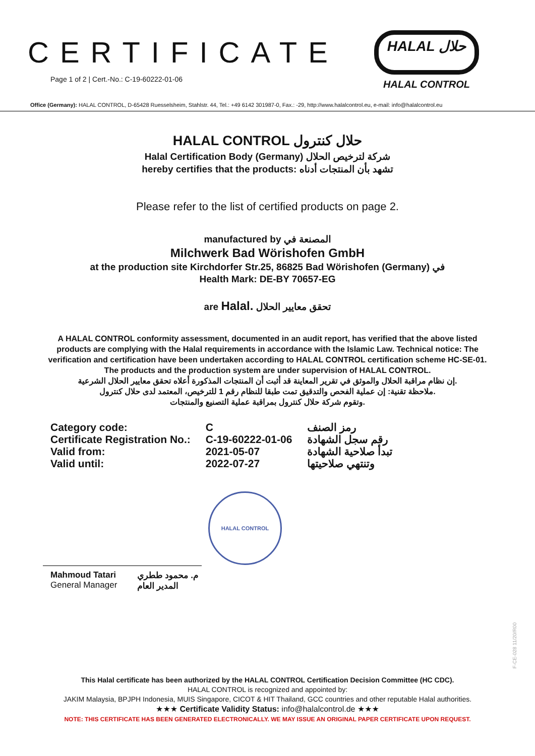CERTIFICATE
Page 1 of 2 | Cert.-No.: C-19-60222-01-06
HALAL حلال
HALAL CONTROL
Office (Germany): HALAL CONTROL, D-65428 Ruesselsheim, Stahlstr. 44, Tel.: +49 6142 301987-0, Fax.: -29, http://www.halalcontrol.eu, e-mail: info@halalcontrol.eu
HALAL CONTROL حلال كنترول
Halal Certification Body (Germany) شركة لترخيص الحلال
hereby certifies that the products: تشهد بأن المنتجات أدناه
Please refer to the list of certified products on page 2.
manufactured by المصنعة في
Milchwerk Bad Wörishofen GmbH
at the production site Kirchdorfer Str.25, 86825 Bad Wörishofen (Germany) في
Health Mark: DE-BY 70657-EG
are Halal. تحقق معايير الحلال
A HALAL CONTROL conformity assessment, documented in an audit report, has verified that the above listed products are complying with the Halal requirements in accordance with the Islamic Law. Technical notice: The verification and certification have been undertaken according to HALAL CONTROL certification scheme HC-SE-01. The products and the production system are under supervision of HALAL CONTROL.
إن نظام مراقبة الحلال والموثق في تقرير المعاينة قد أثبت أن المنتجات المذكورة أعلاه تحقق معايير الحلال الشرعية.
ملاحظة تقنية: إن عملية الفحص والتدقيق تمت طبقا للنظام رقم 1 للترخيص، المعتمد لدى حلال كنترول.
وتقوم شركة حلال كنترول بمراقبة عملية التصنيع والمنتجات.
| Category code: | C | رمز الصنف |
| Certificate Registration No.: | C-19-60222-01-06 | رقم سجل الشهادة |
| Valid from: | 2021-05-07 | تبدأ صلاحية الشهادة |
| Valid until: | 2022-07-27 | وتنتهي صلاحيتها |
HALAL CONTROL
Mahmoud Tatari
General Manager
م. محمود ططري
المدير العام
This Halal certificate has been authorized by the HALAL CONTROL Certification Decision Committee (HC CDC).
HALAL CONTROL is recognized and appointed by:
JAKIM Malaysia, BPJPH Indonesia, MUIS Singapore, CICOT & HIT Thailand, GCC countries and other reputable Halal authorities.
★★★ Certificate Validity Status: info@halalcontrol.de ★★★
NOTE: THIS CERTIFICATE HAS BEEN GENERATED ELECTRONICALLY. WE MAY ISSUE AN ORIGINAL PAPER CERTIFICATE UPON REQUEST.
F-CE-028 11/20/R00